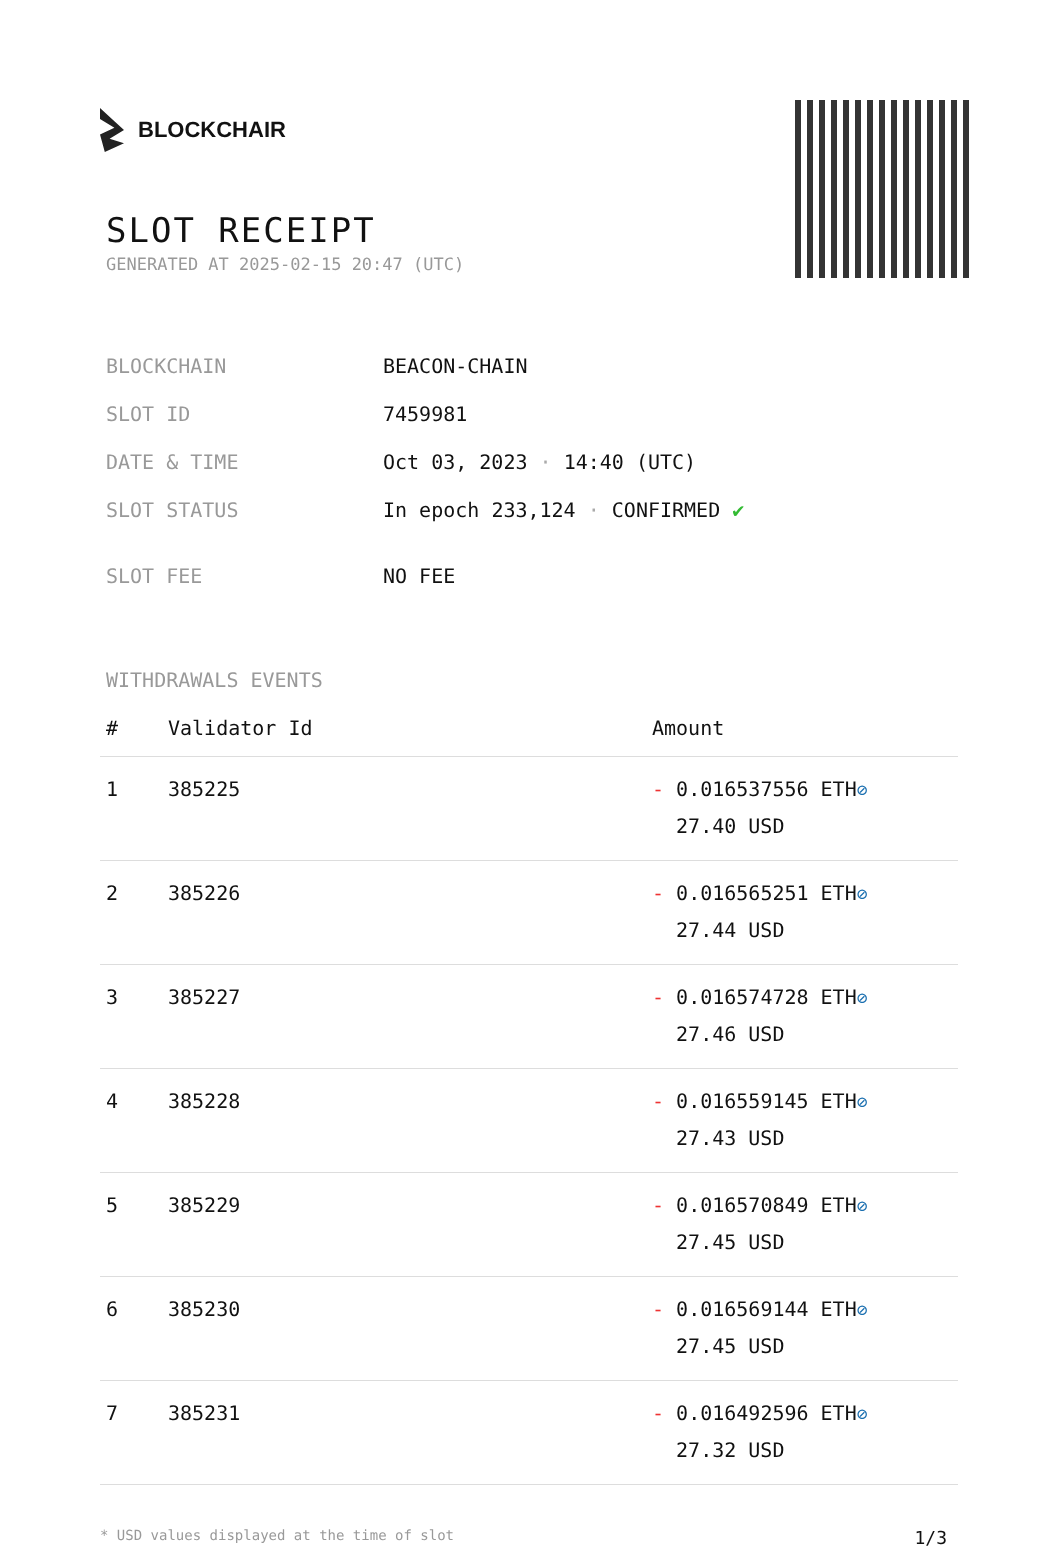BLOCKCHAIR
SLOT RECEIPT
GENERATED AT 2025-02-15 20:47 (UTC)
| BLOCKCHAIN | BEACON-CHAIN |
| SLOT ID | 7459981 |
| DATE & TIME | Oct 03, 2023 · 14:40 (UTC) |
| SLOT STATUS | In epoch 233,124 · CONFIRMED ✔ |
| SLOT FEE | NO FEE |
WITHDRAWALS EVENTS
| # | Validator Id | Amount |
| --- | --- | --- |
| 1 | 385225 | - 0.016537556 ETH ⊘ 27.40 USD |
| 2 | 385226 | - 0.016565251 ETH ⊘ 27.44 USD |
| 3 | 385227 | - 0.016574728 ETH ⊘ 27.46 USD |
| 4 | 385228 | - 0.016559145 ETH ⊘ 27.43 USD |
| 5 | 385229 | - 0.016570849 ETH ⊘ 27.45 USD |
| 6 | 385230 | - 0.016569144 ETH ⊘ 27.45 USD |
| 7 | 385231 | - 0.016492596 ETH ⊘ 27.32 USD |
* USD values displayed at the time of slot 1/3